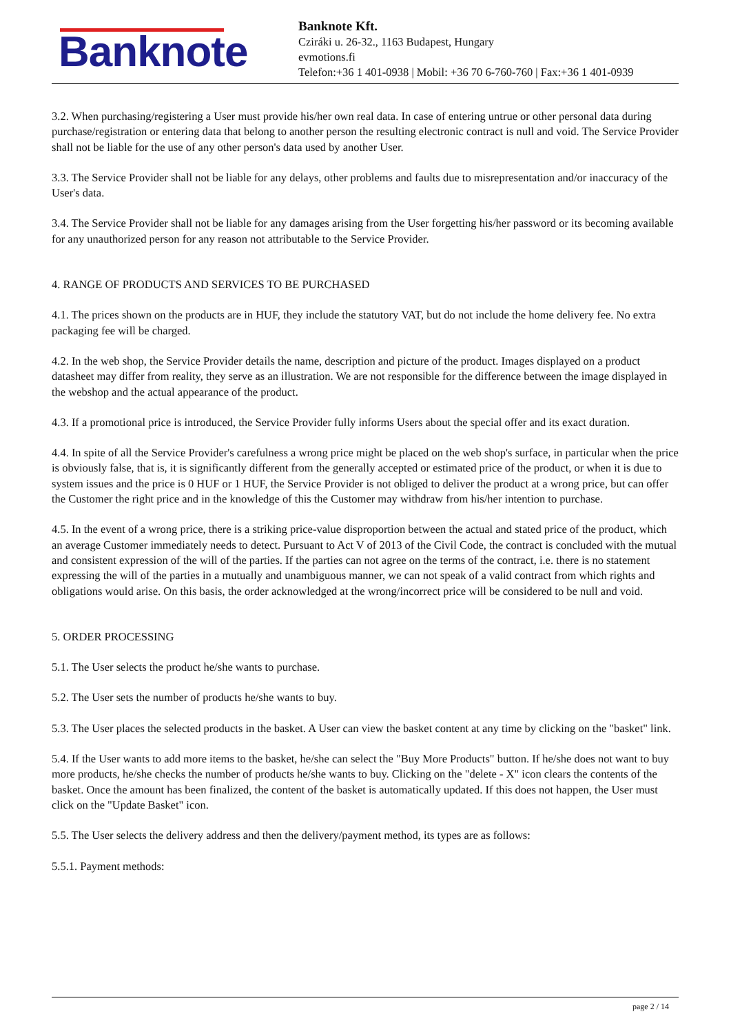Banknote
Banknote Kft.
Cziráki u. 26-32., 1163 Budapest, Hungary
evmotions.fi
Telefon:+36 1 401-0938 | Mobil: +36 70 6-760-760 | Fax:+36 1 401-0939
3.2. When purchasing/registering a User must provide his/her own real data. In case of entering untrue or other personal data during purchase/registration or entering data that belong to another person the resulting electronic contract is null and void. The Service Provider shall not be liable for the use of any other person's data used by another User.
3.3. The Service Provider shall not be liable for any delays, other problems and faults due to misrepresentation and/or inaccuracy of the User's data.
3.4. The Service Provider shall not be liable for any damages arising from the User forgetting his/her password or its becoming available for any unauthorized person for any reason not attributable to the Service Provider.
4. RANGE OF PRODUCTS AND SERVICES TO BE PURCHASED
4.1. The prices shown on the products are in HUF, they include the statutory VAT, but do not include the home delivery fee. No extra packaging fee will be charged.
4.2. In the web shop, the Service Provider details the name, description and picture of the product. Images displayed on a product datasheet may differ from reality, they serve as an illustration. We are not responsible for the difference between the image displayed in the webshop and the actual appearance of the product.
4.3. If a promotional price is introduced, the Service Provider fully informs Users about the special offer and its exact duration.
4.4. In spite of all the Service Provider's carefulness a wrong price might be placed on the web shop's surface, in particular when the price is obviously false, that is, it is significantly different from the generally accepted or estimated price of the product, or when it is due to system issues and the price is 0 HUF or 1 HUF, the Service Provider is not obliged to deliver the product at a wrong price, but can offer the Customer the right price and in the knowledge of this the Customer may withdraw from his/her intention to purchase.
4.5. In the event of a wrong price, there is a striking price-value disproportion between the actual and stated price of the product, which an average Customer immediately needs to detect. Pursuant to Act V of 2013 of the Civil Code, the contract is concluded with the mutual and consistent expression of the will of the parties. If the parties can not agree on the terms of the contract, i.e. there is no statement expressing the will of the parties in a mutually and unambiguous manner, we can not speak of a valid contract from which rights and obligations would arise. On this basis, the order acknowledged at the wrong/incorrect price will be considered to be null and void.
5. ORDER PROCESSING
5.1. The User selects the product he/she wants to purchase.
5.2. The User sets the number of products he/she wants to buy.
5.3. The User places the selected products in the basket. A User can view the basket content at any time by clicking on the "basket" link.
5.4. If the User wants to add more items to the basket, he/she can select the "Buy More Products" button. If he/she does not want to buy more products, he/she checks the number of products he/she wants to buy. Clicking on the "delete - X" icon clears the contents of the basket. Once the amount has been finalized, the content of the basket is automatically updated. If this does not happen, the User must click on the "Update Basket" icon.
5.5. The User selects the delivery address and then the delivery/payment method, its types are as follows:
5.5.1. Payment methods:
page 2 / 14